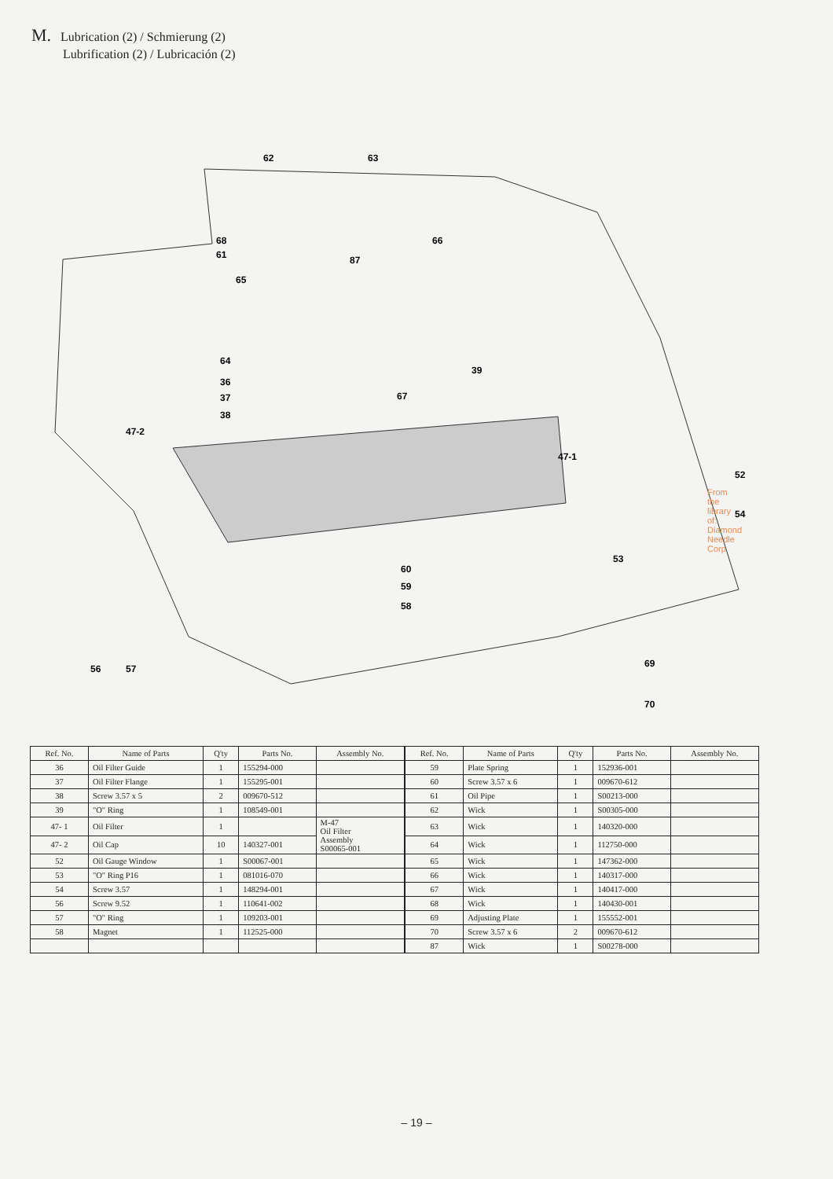M. Lubrication (2) / Schmierung (2)
Lubrification (2) / Lubricación (2)
62
63
68
61
87
66
65
64
36
37
38
47-2
67
39
47-1
52
54
53
60
59
58
56
57
69
70
From the library of: Diamond Needle Corp
| Ref. No. | Name of Parts | Q'ty | Parts No. | Assembly No. | Ref. No. | Name of Parts | Q'ty | Parts No. | Assembly No. |
| --- | --- | --- | --- | --- | --- | --- | --- | --- | --- |
| 36 | Oil Filter Guide | 1 | 155294-000 | | 59 | Plate Spring | 1 | 152936-001 | |
| 37 | Oil Filter Flange | 1 | 155295-001 | | 60 | Screw 3.57 x 6 | 1 | 009670-612 | |
| 38 | Screw 3.57 x 5 | 2 | 009670-512 | | 61 | Oil Pipe | 1 | S00213-000 | |
| 39 | "O" Ring | 1 | 108549-001 | | 62 | Wick | 1 | S00305-000 | |
| 47- 1 | Oil Filter | 1 | | M-47 Oil Filter Assembly S00065-001 | 63 | Wick | 1 | 140320-000 | |
| 47- 2 | Oil Cap | 10 | 140327-001 | | 64 | Wick | 1 | 112750-000 | |
| 52 | Oil Gauge Window | 1 | S00067-001 | | 65 | Wick | 1 | 147362-000 | |
| 53 | "O" Ring P16 | 1 | 081016-070 | | 66 | Wick | 1 | 140317-000 | |
| 54 | Screw 3.57 | 1 | 148294-001 | | 67 | Wick | 1 | 140417-000 | |
| 56 | Screw 9.52 | 1 | 110641-002 | | 68 | Wick | 1 | 140430-001 | |
| 57 | "O" Ring | 1 | 109203-001 | | 69 | Adjusting Plate | 1 | 155552-001 | |
| 58 | Magnet | 1 | 112525-000 | | 70 | Screw 3.57 x 6 | 2 | 009670-612 | |
| | | | | | 87 | Wick | 1 | S00278-000 | |
– 19 –